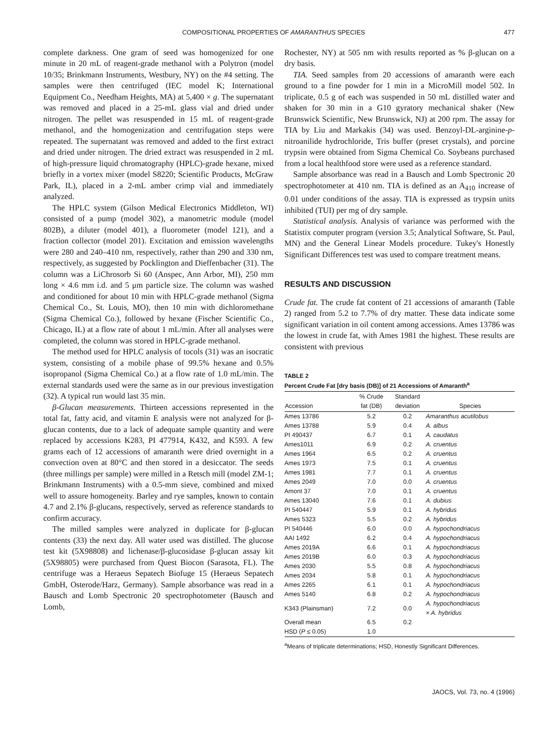COMPOSITIONAL PROPERTIES OF AMARANTHUS SPECIES 477
complete darkness. One gram of seed was homogenized for one minute in 20 mL of reagent-grade methanol with a Polytron (model 10/35; Brinkmann Instruments, Westbury, NY) on the #4 setting. The samples were then centrifuged (IEC model K; International Equipment Co., Needham Heights, MA) at 5,400 × g. The supernatant was removed and placed in a 25-mL glass vial and dried under nitrogen. The pellet was resuspended in 15 mL of reagent-grade methanol, and the homogenization and centrifugation steps were repeated. The supernatant was removed and added to the first extract and dried under nitrogen. The dried extract was resuspended in 2 mL of high-pressure liquid chromatography (HPLC)-grade hexane, mixed briefly in a vortex mixer (model S8220; Scientific Products, McGraw Park, IL), placed in a 2-mL amber crimp vial and immediately analyzed.
The HPLC system (Gilson Medical Electronics Middleton, WI) consisted of a pump (model 302), a manometric module (model 802B), a diluter (model 401), a fluorometer (model 121), and a fraction collector (model 201). Excitation and emission wavelengths were 280 and 240–410 nm, respectively, rather than 290 and 330 nm, respectively, as suggested by Pocklington and Dieffenbacher (31). The column was a LiChrosorb Si 60 (Anspec, Ann Arbor, MI), 250 mm long × 4.6 mm i.d. and 5 μm particle size. The column was washed and conditioned for about 10 min with HPLC-grade methanol (Sigma Chemical Co., St. Louis, MO), then 10 min with dichloromethane (Sigma Chemical Co.), followed by hexane (Fischer Scientific Co., Chicago, IL) at a flow rate of about 1 mL/min. After all analyses were completed, the column was stored in HPLC-grade methanol.
The method used for HPLC analysis of tocols (31) was an isocratic system, consisting of a mobile phase of 99.5% hexane and 0.5% isopropanol (Sigma Chemical Co.) at a flow rate of 1.0 mL/min. The external standards used were the same as in our previous investigation (32). A typical run would last 35 min.
β-Glucan measurements. Thirteen accessions represented in the total fat, fatty acid, and vitamin E analysis were not analyzed for β-glucan contents, due to a lack of adequate sample quantity and were replaced by accessions K283, PI 477914, K432, and K593. A few grams each of 12 accessions of amaranth were dried overnight in a convection oven at 80°C and then stored in a desiccator. The seeds (three millings per sample) were milled in a Retsch mill (model ZM-1; Brinkmann Instruments) with a 0.5-mm sieve, combined and mixed well to assure homogeneity. Barley and rye samples, known to contain 4.7 and 2.1% β-glucans, respectively, served as reference standards to confirm accuracy.
The milled samples were analyzed in duplicate for β-glucan contents (33) the next day. All water used was distilled. The glucose test kit (5X98808) and lichenase/β-glucosidase β-glucan assay kit (5X98805) were purchased from Quest Biocon (Sarasota, FL). The centrifuge was a Heraeus Sepatech Biofuge 15 (Heraeus Sepatech GmbH, Osterode/Harz, Germany). Sample absorbance was read in a Bausch and Lomb Spectronic 20 spectrophotometer (Bausch and Lomb,
Rochester, NY) at 505 nm with results reported as % β-glucan on a dry basis.
TIA. Seed samples from 20 accessions of amaranth were each ground to a fine powder for 1 min in a MicroMill model 502. In triplicate, 0.5 g of each was suspended in 50 mL distilled water and shaken for 30 min in a G10 gyratory mechanical shaker (New Brunswick Scientific, New Brunswick, NJ) at 200 rpm. The assay for TIA by Liu and Markakis (34) was used. Benzoyl-DL-arginine-p-nitroanilide hydrochloride, Tris buffer (preset crystals), and porcine trypsin were obtained from Sigma Chemical Co. Soybeans purchased from a local healthfood store were used as a reference standard.
Sample absorbance was read in a Bausch and Lomb Spectronic 20 spectrophotometer at 410 nm. TIA is defined as an A<sub>410</sub> increase of 0.01 under conditions of the assay. TIA is expressed as trypsin units inhibited (TUI) per mg of dry sample.
Statistical analysis. Analysis of variance was performed with the Statistix computer program (version 3.5; Analytical Software, St. Paul, MN) and the General Linear Models procedure. Tukey's Honestly Significant Differences test was used to compare treatment means.
RESULTS AND DISCUSSION
Crude fat. The crude fat content of 21 accessions of amaranth (Table 2) ranged from 5.2 to 7.7% of dry matter. These data indicate some significant variation in oil content among accessions. Ames 13786 was the lowest in crude fat, with Ames 1981 the highest. These results are consistent with previous
TABLE 2
Percent Crude Fat [dry basis (DB)] of 21 Accessions of Amaranth<sup>a</sup>
| Accession | % Crude fat (DB) | Standard deviation | Species |
| --- | --- | --- | --- |
| Ames 13786 | 5.2 | 0.2 | Amaranthus acutilobus |
| Ames 13788 | 5.9 | 0.4 | A. albus |
| PI 490437 | 6.7 | 0.1 | A. caudatus |
| Ames1011 | 6.9 | 0.2 | A. cruentus |
| Ames 1964 | 6.5 | 0.2 | A. cruentus |
| Ames 1973 | 7.5 | 0.1 | A. cruentus |
| Ames 1981 | 7.7 | 0.1 | A. cruentus |
| Ames 2049 | 7.0 | 0.0 | A. cruentus |
| Amont 37 | 7.0 | 0.1 | A. cruentus |
| Ames 13040 | 7.6 | 0.1 | A. dubius |
| PI 540447 | 5.9 | 0.1 | A. hybridus |
| Ames 5323 | 5.5 | 0.2 | A. hybridus |
| PI 540446 | 6.0 | 0.0 | A. hypochondriacus |
| AAI 1492 | 6.2 | 0.4 | A. hypochondriacus |
| Ames 2019A | 6.6 | 0.1 | A. hypochondriacus |
| Ames 2019B | 6.0 | 0.3 | A. hypochondriacus |
| Ames 2030 | 5.5 | 0.8 | A. hypochondriacus |
| Ames 2034 | 5.8 | 0.1 | A. hypochondriacus |
| Ames 2265 | 6.1 | 0.1 | A. hypochondriacus |
| Ames 5140 | 6.8 | 0.2 | A. hypochondriacus |
| K343 (Plainsman) | 7.2 | 0.0 | A. hypochondriacus × A. hybridus |
| Overall mean | 6.5 | 0.2 | |
| HSD ( P ≤ 0.05) | 1.0 | | |
<sup>a</sup> Means of triplicate determinations; HSD, Honestly Significant Differences.
JAOCS, Vol. 73, no. 4 (1996)